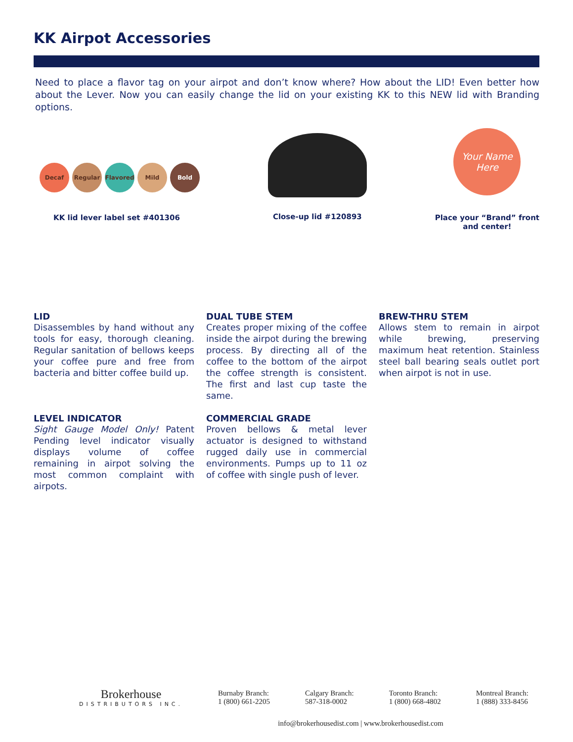KK Airpot Accessories
Need to place a flavor tag on your airpot and don’t know where? How about the LID! Even better how about the Lever. Now you can easily change the lid on your existing KK to this NEW lid with Branding options.
Decaf Regular Flavored Mild Bold
KK lid lever label set #401306
Close-up lid #120893
Your Name
Here
Place your “Brand” front
and center!
LID
Disassembles by hand without any tools for easy, thorough cleaning. Regular sanitation of bellows keeps your coffee pure and free from bacteria and bitter coffee build up.
DUAL TUBE STEM
Creates proper mixing of the coffee inside the airpot during the brewing process. By directing all of the coffee to the bottom of the airpot the coffee strength is consistent. The first and last cup taste the same.
BREW-THRU STEM
Allows stem to remain in airpot while brewing, preserving maximum heat retention. Stainless steel ball bearing seals outlet port when airpot is not in use.
LEVEL INDICATOR
Sight Gauge Model Only! Patent Pending level indicator visually displays volume of coffee remaining in airpot solving the most common complaint with airpots.
COMMERCIAL GRADE
Proven bellows & metal lever actuator is designed to withstand rugged daily use in commercial environments. Pumps up to 11 oz of coffee with single push of lever.
Brokerhouse
DISTRIBUTORS INC.
Burnaby Branch:
1 (800) 661-2205
Calgary Branch:
587-318-0002
Toronto Branch:
1 (800) 668-4802
Montreal Branch:
1 (888) 333-8456
info@brokerhousedist.com | www.brokerhousedist.com